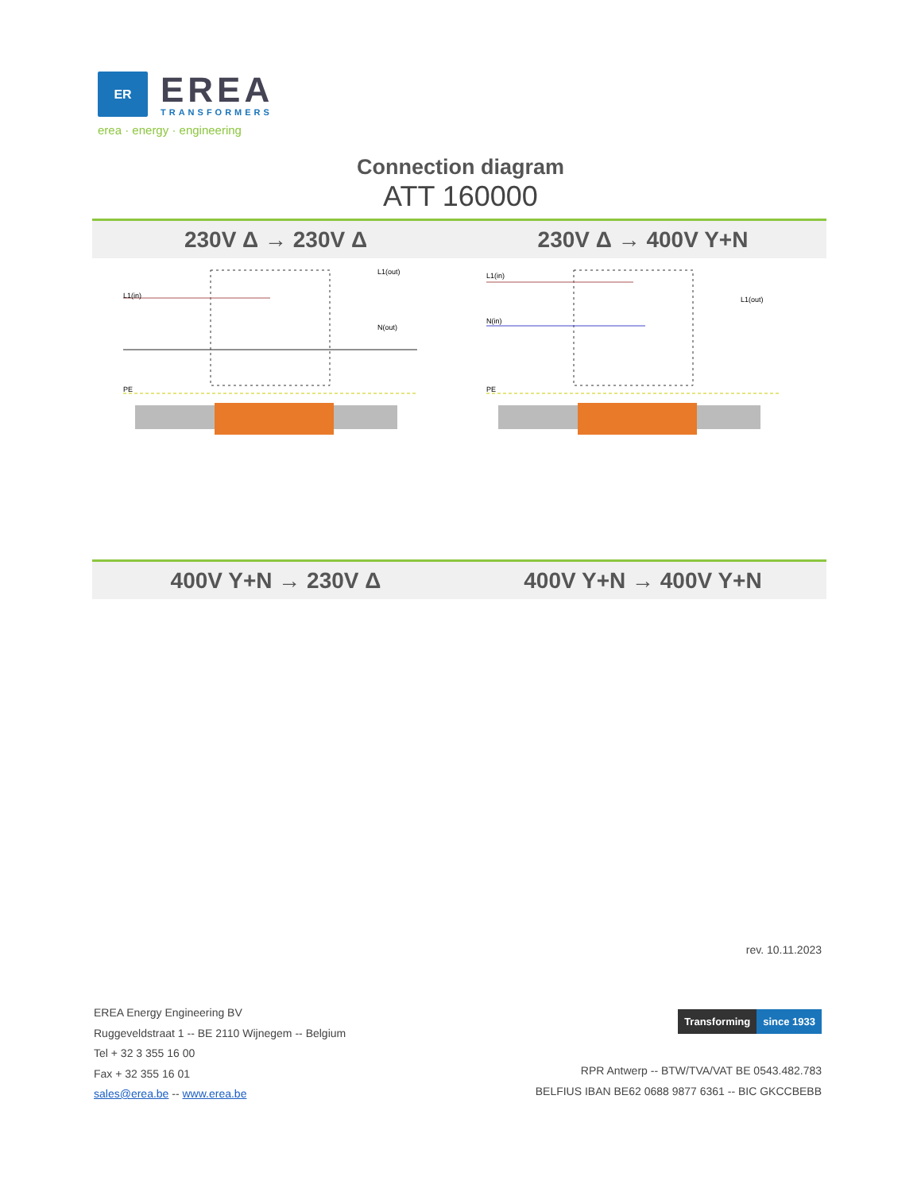ER
EREA
TRANSFORMERS
erea · energy · engineering
Connection diagram
ATT 160000
230V Δ → 230V Δ 230V Δ → 400V Y+N
L1(in)
L1(out)
N(out)
PE
L1(in)
L1(out)
N(in)
PE
400V Y+N → 230V Δ 400V Y+N → 400V Y+N
rev. 10.11.2023
EREA Energy Engineering BV
Ruggeveldstraat 1 -- BE 2110 Wijnegem -- Belgium
Tel + 32 3 355 16 00
Fax + 32 355 16 01
sales@erea.be -- www.erea.be
Transforming since 1933
RPR Antwerp -- BTW/TVA/VAT BE 0543.482.783
BELFIUS IBAN BE62 0688 9877 6361 -- BIC GKCCBEBB